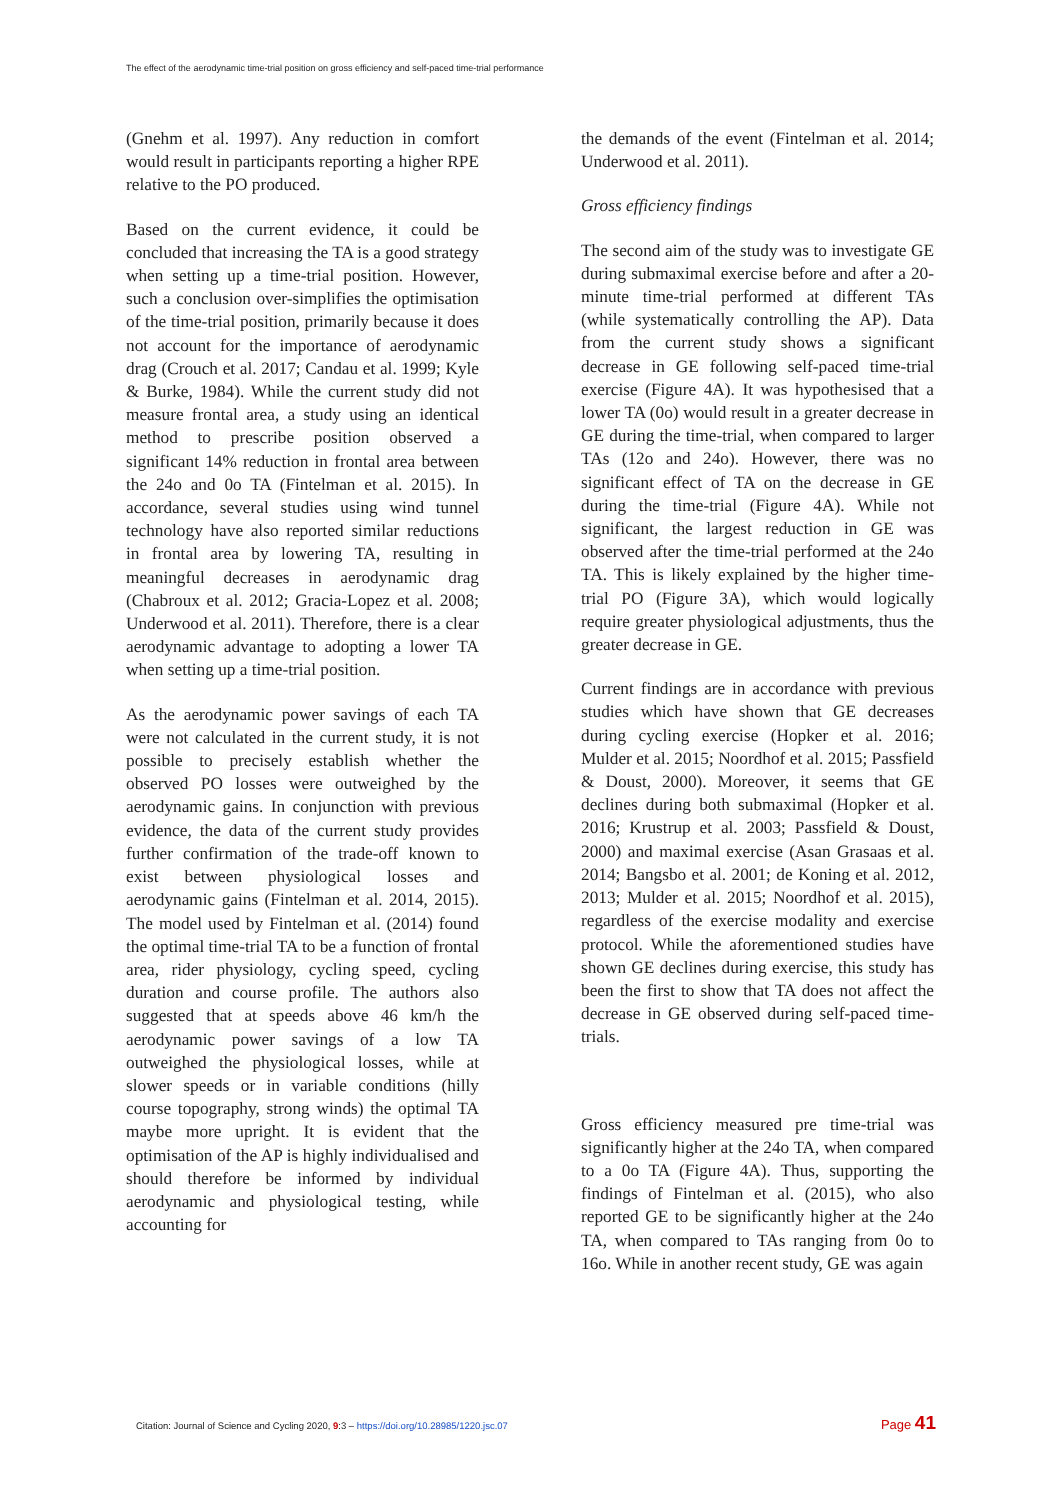The effect of the aerodynamic time-trial position on gross efficiency and self-paced time-trial performance
(Gnehm et al. 1997). Any reduction in comfort would result in participants reporting a higher RPE relative to the PO produced.
Based on the current evidence, it could be concluded that increasing the TA is a good strategy when setting up a time-trial position. However, such a conclusion over-simplifies the optimisation of the time-trial position, primarily because it does not account for the importance of aerodynamic drag (Crouch et al. 2017; Candau et al. 1999; Kyle & Burke, 1984). While the current study did not measure frontal area, a study using an identical method to prescribe position observed a significant 14% reduction in frontal area between the 24o and 0o TA (Fintelman et al. 2015). In accordance, several studies using wind tunnel technology have also reported similar reductions in frontal area by lowering TA, resulting in meaningful decreases in aerodynamic drag (Chabroux et al. 2012; Gracia-Lopez et al. 2008; Underwood et al. 2011). Therefore, there is a clear aerodynamic advantage to adopting a lower TA when setting up a time-trial position.
As the aerodynamic power savings of each TA were not calculated in the current study, it is not possible to precisely establish whether the observed PO losses were outweighed by the aerodynamic gains. In conjunction with previous evidence, the data of the current study provides further confirmation of the trade-off known to exist between physiological losses and aerodynamic gains (Fintelman et al. 2014, 2015). The model used by Fintelman et al. (2014) found the optimal time-trial TA to be a function of frontal area, rider physiology, cycling speed, cycling duration and course profile. The authors also suggested that at speeds above 46 km/h the aerodynamic power savings of a low TA outweighed the physiological losses, while at slower speeds or in variable conditions (hilly course topography, strong winds) the optimal TA maybe more upright. It is evident that the optimisation of the AP is highly individualised and should therefore be informed by individual aerodynamic and physiological testing, while accounting for
the demands of the event (Fintelman et al. 2014; Underwood et al. 2011).
Gross efficiency findings
The second aim of the study was to investigate GE during submaximal exercise before and after a 20-minute time-trial performed at different TAs (while systematically controlling the AP). Data from the current study shows a significant decrease in GE following self-paced time-trial exercise (Figure 4A). It was hypothesised that a lower TA (0o) would result in a greater decrease in GE during the time-trial, when compared to larger TAs (12o and 24o). However, there was no significant effect of TA on the decrease in GE during the time-trial (Figure 4A). While not significant, the largest reduction in GE was observed after the time-trial performed at the 24o TA. This is likely explained by the higher time-trial PO (Figure 3A), which would logically require greater physiological adjustments, thus the greater decrease in GE.
Current findings are in accordance with previous studies which have shown that GE decreases during cycling exercise (Hopker et al. 2016; Mulder et al. 2015; Noordhof et al. 2015; Passfield & Doust, 2000). Moreover, it seems that GE declines during both submaximal (Hopker et al. 2016; Krustrup et al. 2003; Passfield & Doust, 2000) and maximal exercise (Asan Grasaas et al. 2014; Bangsbo et al. 2001; de Koning et al. 2012, 2013; Mulder et al. 2015; Noordhof et al. 2015), regardless of the exercise modality and exercise protocol. While the aforementioned studies have shown GE declines during exercise, this study has been the first to show that TA does not affect the decrease in GE observed during self-paced time-trials.
Gross efficiency measured pre time-trial was significantly higher at the 24o TA, when compared to a 0o TA (Figure 4A). Thus, supporting the findings of Fintelman et al. (2015), who also reported GE to be significantly higher at the 24o TA, when compared to TAs ranging from 0o to 16o. While in another recent study, GE was again
Citation: Journal of Science and Cycling 2020, 9:3 – https://doi.org/10.28985/1220.jsc.07 Page 41